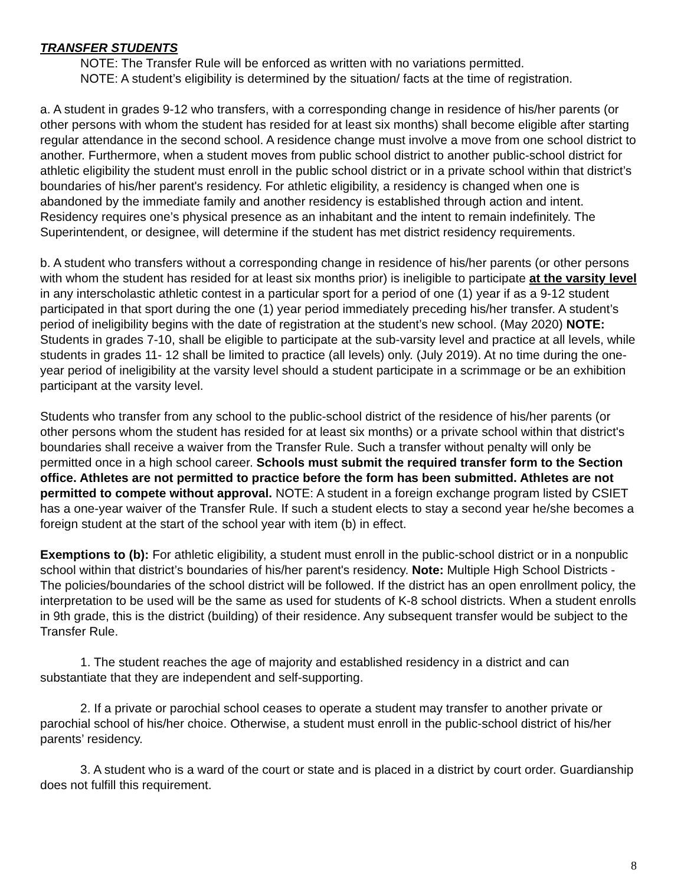TRANSFER STUDENTS
NOTE: The Transfer Rule will be enforced as written with no variations permitted.
NOTE: A student’s eligibility is determined by the situation/ facts at the time of registration.
a. A student in grades 9-12 who transfers, with a corresponding change in residence of his/her parents (or other persons with whom the student has resided for at least six months) shall become eligible after starting regular attendance in the second school. A residence change must involve a move from one school district to another. Furthermore, when a student moves from public school district to another public-school district for athletic eligibility the student must enroll in the public school district or in a private school within that district’s boundaries of his/her parent's residency. For athletic eligibility, a residency is changed when one is abandoned by the immediate family and another residency is established through action and intent. Residency requires one’s physical presence as an inhabitant and the intent to remain indefinitely. The Superintendent, or designee, will determine if the student has met district residency requirements.
b. A student who transfers without a corresponding change in residence of his/her parents (or other persons with whom the student has resided for at least six months prior) is ineligible to participate at the varsity level in any interscholastic athletic contest in a particular sport for a period of one (1) year if as a 9-12 student participated in that sport during the one (1) year period immediately preceding his/her transfer. A student’s period of ineligibility begins with the date of registration at the student’s new school. (May 2020) NOTE: Students in grades 7-10, shall be eligible to participate at the sub-varsity level and practice at all levels, while students in grades 11- 12 shall be limited to practice (all levels) only. (July 2019). At no time during the one-year period of ineligibility at the varsity level should a student participate in a scrimmage or be an exhibition participant at the varsity level.
Students who transfer from any school to the public-school district of the residence of his/her parents (or other persons whom the student has resided for at least six months) or a private school within that district's boundaries shall receive a waiver from the Transfer Rule. Such a transfer without penalty will only be permitted once in a high school career. Schools must submit the required transfer form to the Section office. Athletes are not permitted to practice before the form has been submitted. Athletes are not permitted to compete without approval. NOTE: A student in a foreign exchange program listed by CSIET has a one-year waiver of the Transfer Rule. If such a student elects to stay a second year he/she becomes a foreign student at the start of the school year with item (b) in effect.
Exemptions to (b): For athletic eligibility, a student must enroll in the public-school district or in a nonpublic school within that district’s boundaries of his/her parent's residency. Note: Multiple High School Districts - The policies/boundaries of the school district will be followed. If the district has an open enrollment policy, the interpretation to be used will be the same as used for students of K-8 school districts. When a student enrolls in 9th grade, this is the district (building) of their residence. Any subsequent transfer would be subject to the Transfer Rule.
1. The student reaches the age of majority and established residency in a district and can substantiate that they are independent and self-supporting.
2. If a private or parochial school ceases to operate a student may transfer to another private or parochial school of his/her choice. Otherwise, a student must enroll in the public-school district of his/her parents’ residency.
3. A student who is a ward of the court or state and is placed in a district by court order. Guardianship does not fulfill this requirement.
8